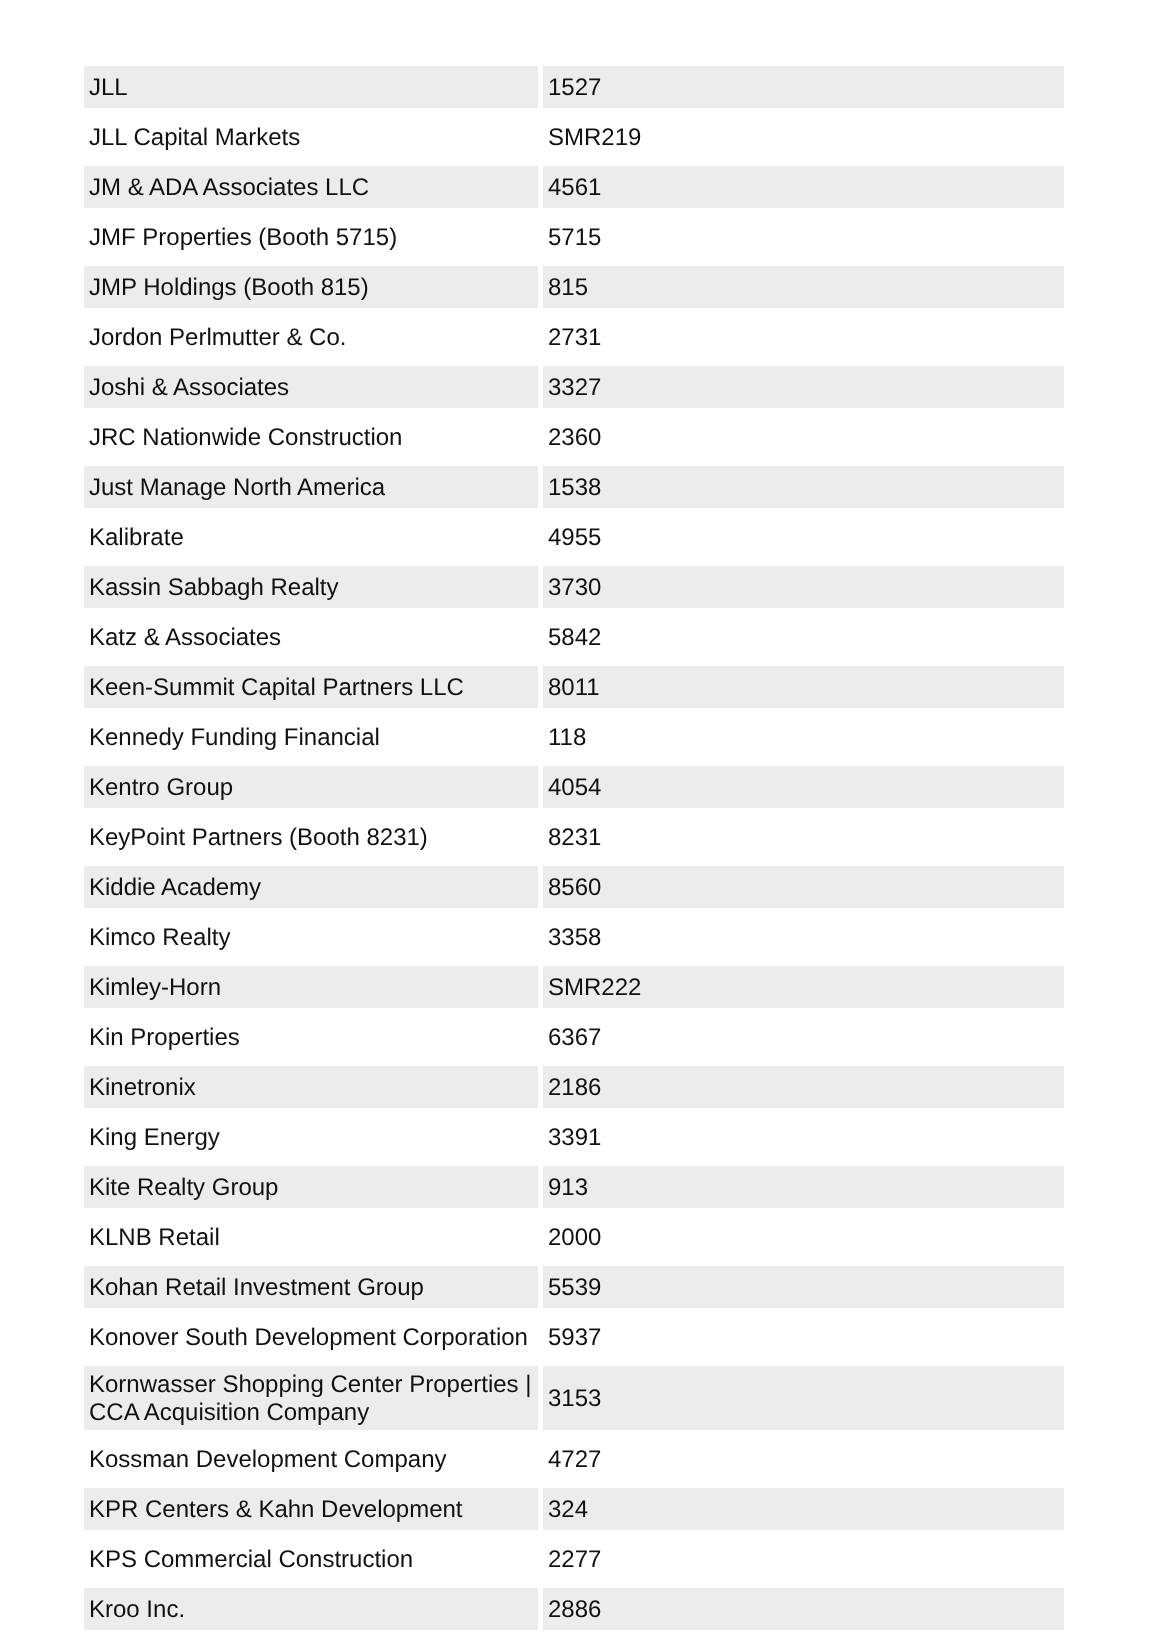| JLL | 1527 |
| JLL Capital Markets | SMR219 |
| JM & ADA Associates LLC | 4561 |
| JMF Properties (Booth 5715) | 5715 |
| JMP Holdings (Booth 815) | 815 |
| Jordon Perlmutter & Co. | 2731 |
| Joshi & Associates | 3327 |
| JRC Nationwide Construction | 2360 |
| Just Manage North America | 1538 |
| Kalibrate | 4955 |
| Kassin Sabbagh Realty | 3730 |
| Katz & Associates | 5842 |
| Keen-Summit Capital Partners LLC | 8011 |
| Kennedy Funding Financial | 118 |
| Kentro Group | 4054 |
| KeyPoint Partners (Booth 8231) | 8231 |
| Kiddie Academy | 8560 |
| Kimco Realty | 3358 |
| Kimley-Horn | SMR222 |
| Kin Properties | 6367 |
| Kinetronix | 2186 |
| King Energy | 3391 |
| Kite Realty Group | 913 |
| KLNB Retail | 2000 |
| Kohan Retail Investment Group | 5539 |
| Konover South Development Corporation | 5937 |
| Kornwasser Shopping Center Properties / CCA Acquisition Company | 3153 |
| Kossman Development Company | 4727 |
| KPR Centers & Kahn Development | 324 |
| KPS Commercial Construction | 2277 |
| Kroo Inc. | 2886 |